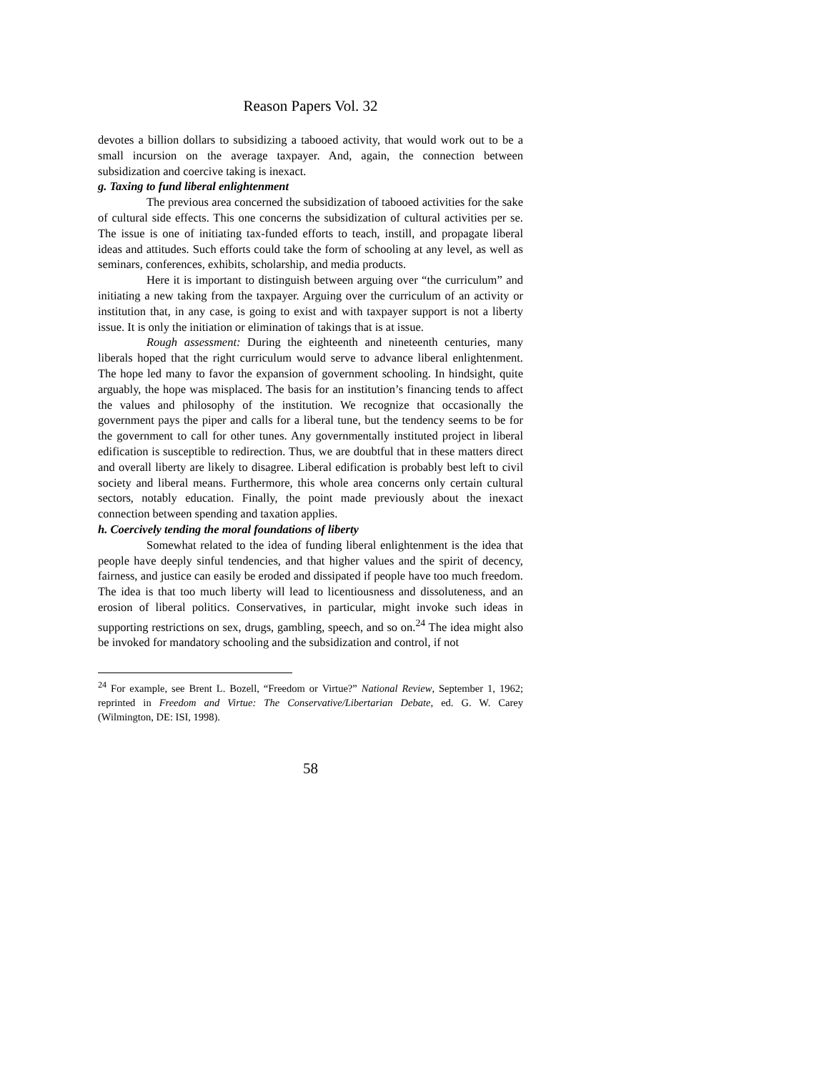Reason Papers Vol. 32
devotes a billion dollars to subsidizing a tabooed activity, that would work out to be a small incursion on the average taxpayer. And, again, the connection between subsidization and coercive taking is inexact.
g. Taxing to fund liberal enlightenment
The previous area concerned the subsidization of tabooed activities for the sake of cultural side effects. This one concerns the subsidization of cultural activities per se. The issue is one of initiating tax-funded efforts to teach, instill, and propagate liberal ideas and attitudes. Such efforts could take the form of schooling at any level, as well as seminars, conferences, exhibits, scholarship, and media products.
Here it is important to distinguish between arguing over “the curriculum” and initiating a new taking from the taxpayer. Arguing over the curriculum of an activity or institution that, in any case, is going to exist and with taxpayer support is not a liberty issue. It is only the initiation or elimination of takings that is at issue.
Rough assessment: During the eighteenth and nineteenth centuries, many liberals hoped that the right curriculum would serve to advance liberal enlightenment. The hope led many to favor the expansion of government schooling. In hindsight, quite arguably, the hope was misplaced. The basis for an institution’s financing tends to affect the values and philosophy of the institution. We recognize that occasionally the government pays the piper and calls for a liberal tune, but the tendency seems to be for the government to call for other tunes. Any governmentally instituted project in liberal edification is susceptible to redirection. Thus, we are doubtful that in these matters direct and overall liberty are likely to disagree. Liberal edification is probably best left to civil society and liberal means. Furthermore, this whole area concerns only certain cultural sectors, notably education. Finally, the point made previously about the inexact connection between spending and taxation applies.
h. Coercively tending the moral foundations of liberty
Somewhat related to the idea of funding liberal enlightenment is the idea that people have deeply sinful tendencies, and that higher values and the spirit of decency, fairness, and justice can easily be eroded and dissipated if people have too much freedom. The idea is that too much liberty will lead to licentiousness and dissoluteness, and an erosion of liberal politics. Conservatives, in particular, might invoke such ideas in supporting restrictions on sex, drugs, gambling, speech, and so on.<sup>24</sup> The idea might also be invoked for mandatory schooling and the subsidization and control, if not
<sup>24</sup> For example, see Brent L. Bozell, “Freedom or Virtue?” National Review, September 1, 1962; reprinted in Freedom and Virtue: The Conservative/Libertarian Debate, ed. G. W. Carey (Wilmington, DE: ISI, 1998).
58